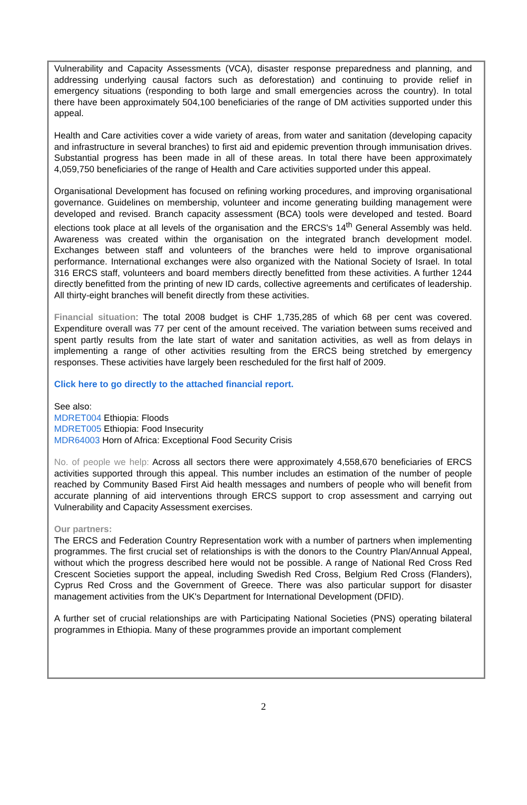Vulnerability and Capacity Assessments (VCA), disaster response preparedness and planning, and addressing underlying causal factors such as deforestation) and continuing to provide relief in emergency situations (responding to both large and small emergencies across the country). In total there have been approximately 504,100 beneficiaries of the range of DM activities supported under this appeal.
Health and Care activities cover a wide variety of areas, from water and sanitation (developing capacity and infrastructure in several branches) to first aid and epidemic prevention through immunisation drives. Substantial progress has been made in all of these areas. In total there have been approximately 4,059,750 beneficiaries of the range of Health and Care activities supported under this appeal.
Organisational Development has focused on refining working procedures, and improving organisational governance. Guidelines on membership, volunteer and income generating building management were developed and revised. Branch capacity assessment (BCA) tools were developed and tested. Board elections took place at all levels of the organisation and the ERCS's 14<sup>th</sup> General Assembly was held. Awareness was created within the organisation on the integrated branch development model. Exchanges between staff and volunteers of the branches were held to improve organisational performance. International exchanges were also organized with the National Society of Israel. In total 316 ERCS staff, volunteers and board members directly benefitted from these activities. A further 1244 directly benefitted from the printing of new ID cards, collective agreements and certificates of leadership. All thirty-eight branches will benefit directly from these activities.
Financial situation: The total 2008 budget is CHF 1,735,285 of which 68 per cent was covered. Expenditure overall was 77 per cent of the amount received. The variation between sums received and spent partly results from the late start of water and sanitation activities, as well as from delays in implementing a range of other activities resulting from the ERCS being stretched by emergency responses. These activities have largely been rescheduled for the first half of 2009.
Click here to go directly to the attached financial report.
See also:
MDRET004 Ethiopia: Floods
MDRET005 Ethiopia: Food Insecurity
MDR64003 Horn of Africa: Exceptional Food Security Crisis
No. of people we help: Across all sectors there were approximately 4,558,670 beneficiaries of ERCS activities supported through this appeal. This number includes an estimation of the number of people reached by Community Based First Aid health messages and numbers of people who will benefit from accurate planning of aid interventions through ERCS support to crop assessment and carrying out Vulnerability and Capacity Assessment exercises.
Our partners:
The ERCS and Federation Country Representation work with a number of partners when implementing programmes. The first crucial set of relationships is with the donors to the Country Plan/Annual Appeal, without which the progress described here would not be possible. A range of National Red Cross Red Crescent Societies support the appeal, including Swedish Red Cross, Belgium Red Cross (Flanders), Cyprus Red Cross and the Government of Greece. There was also particular support for disaster management activities from the UK's Department for International Development (DFID).
A further set of crucial relationships are with Participating National Societies (PNS) operating bilateral programmes in Ethiopia. Many of these programmes provide an important complement
2